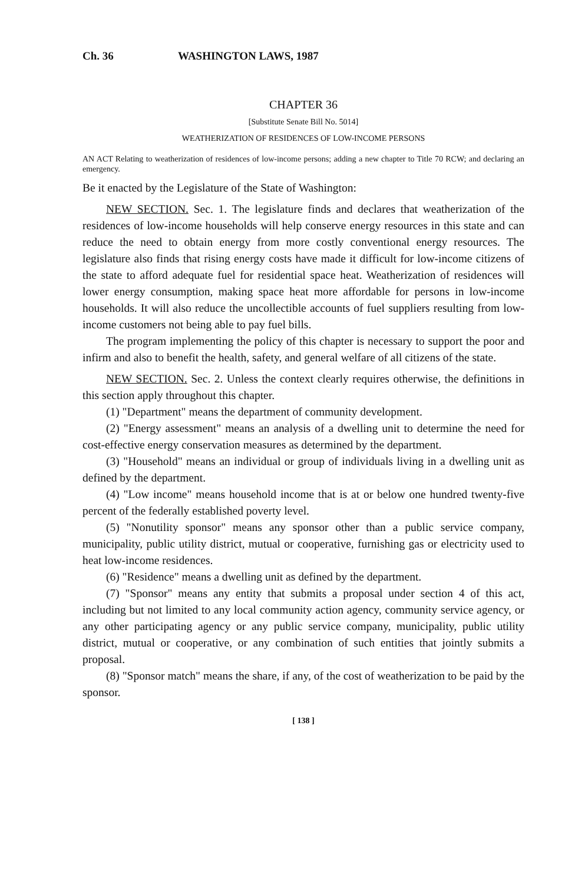Ch. 36 WASHINGTON LAWS, 1987
CHAPTER 36
[Substitute Senate Bill No. 5014]
WEATHERIZATION OF RESIDENCES OF LOW-INCOME PERSONS
AN ACT Relating to weatherization of residences of low-income persons; adding a new chapter to Title 70 RCW; and declaring an emergency.
Be it enacted by the Legislature of the State of Washington:
NEW SECTION. Sec. 1. The legislature finds and declares that weatherization of the residences of low-income households will help conserve energy resources in this state and can reduce the need to obtain energy from more costly conventional energy resources. The legislature also finds that rising energy costs have made it difficult for low-income citizens of the state to afford adequate fuel for residential space heat. Weatherization of residences will lower energy consumption, making space heat more affordable for persons in low-income households. It will also reduce the uncollectible accounts of fuel suppliers resulting from low-income customers not being able to pay fuel bills.
The program implementing the policy of this chapter is necessary to support the poor and infirm and also to benefit the health, safety, and general welfare of all citizens of the state.
NEW SECTION. Sec. 2. Unless the context clearly requires otherwise, the definitions in this section apply throughout this chapter.
(1) "Department" means the department of community development.
(2) "Energy assessment" means an analysis of a dwelling unit to determine the need for cost-effective energy conservation measures as determined by the department.
(3) "Household" means an individual or group of individuals living in a dwelling unit as defined by the department.
(4) "Low income" means household income that is at or below one hundred twenty-five percent of the federally established poverty level.
(5) "Nonutility sponsor" means any sponsor other than a public service company, municipality, public utility district, mutual or cooperative, furnishing gas or electricity used to heat low-income residences.
(6) "Residence" means a dwelling unit as defined by the department.
(7) "Sponsor" means any entity that submits a proposal under section 4 of this act, including but not limited to any local community action agency, community service agency, or any other participating agency or any public service company, municipality, public utility district, mutual or cooperative, or any combination of such entities that jointly submits a proposal.
(8) "Sponsor match" means the share, if any, of the cost of weatherization to be paid by the sponsor.
[ 138 ]